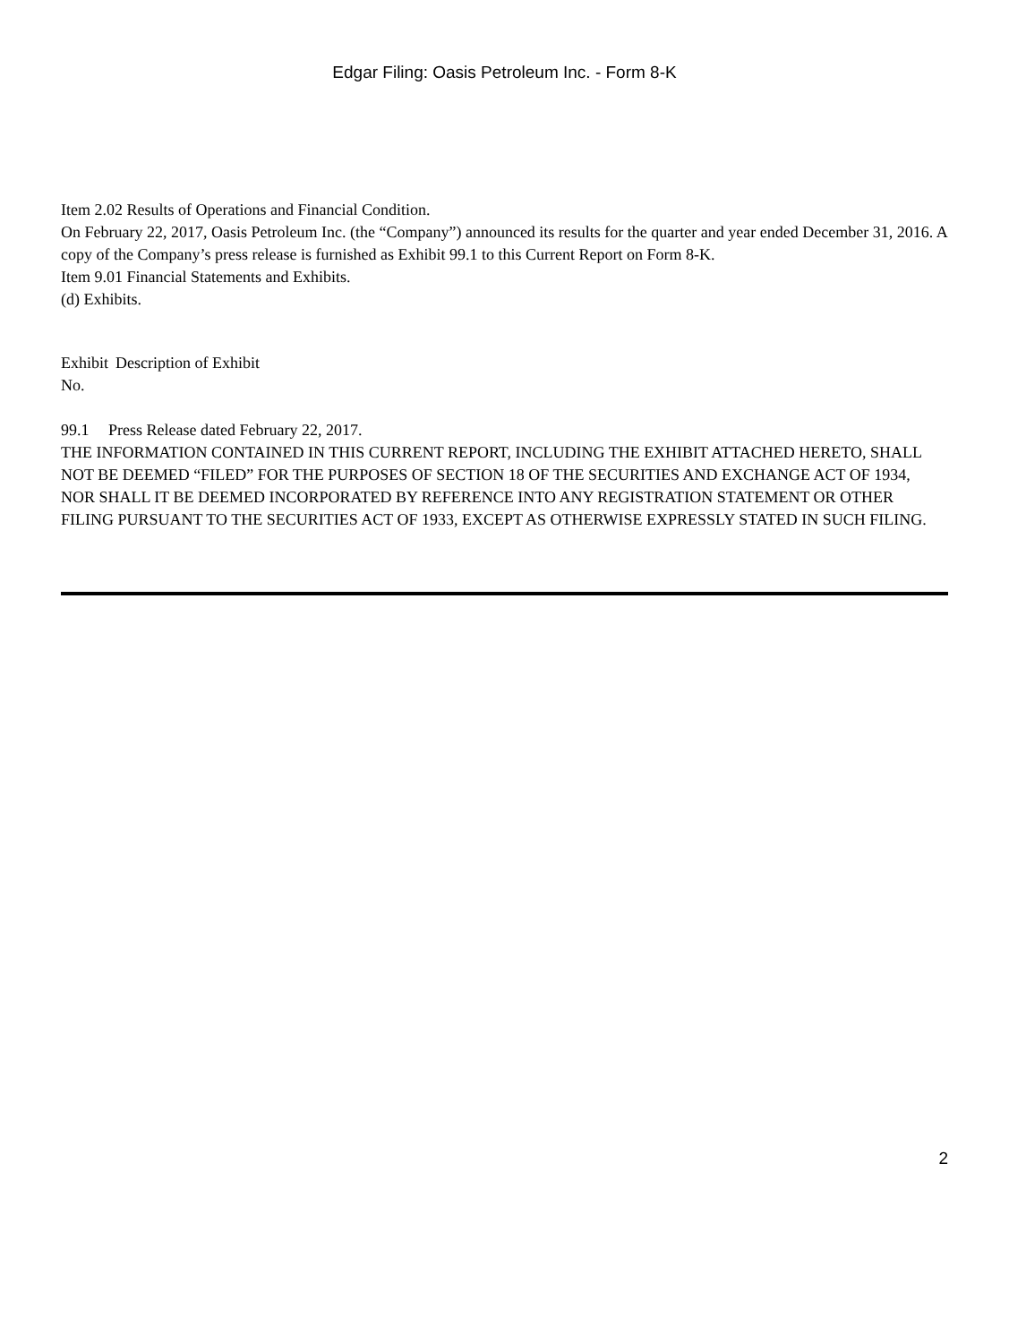Edgar Filing: Oasis Petroleum Inc. - Form 8-K
Item 2.02 Results of Operations and Financial Condition.
On February 22, 2017, Oasis Petroleum Inc. (the “Company”) announced its results for the quarter and year ended December 31, 2016. A copy of the Company’s press release is furnished as Exhibit 99.1 to this Current Report on Form 8-K.
Item 9.01 Financial Statements and Exhibits.
(d) Exhibits.
| Exhibit No. | Description of Exhibit |
| --- | --- |
| 99.1 | Press Release dated February 22, 2017. |
THE INFORMATION CONTAINED IN THIS CURRENT REPORT, INCLUDING THE EXHIBIT ATTACHED HERETO, SHALL NOT BE DEEMED “FILED” FOR THE PURPOSES OF SECTION 18 OF THE SECURITIES AND EXCHANGE ACT OF 1934, NOR SHALL IT BE DEEMED INCORPORATED BY REFERENCE INTO ANY REGISTRATION STATEMENT OR OTHER FILING PURSUANT TO THE SECURITIES ACT OF 1933, EXCEPT AS OTHERWISE EXPRESSLY STATED IN SUCH FILING.
2